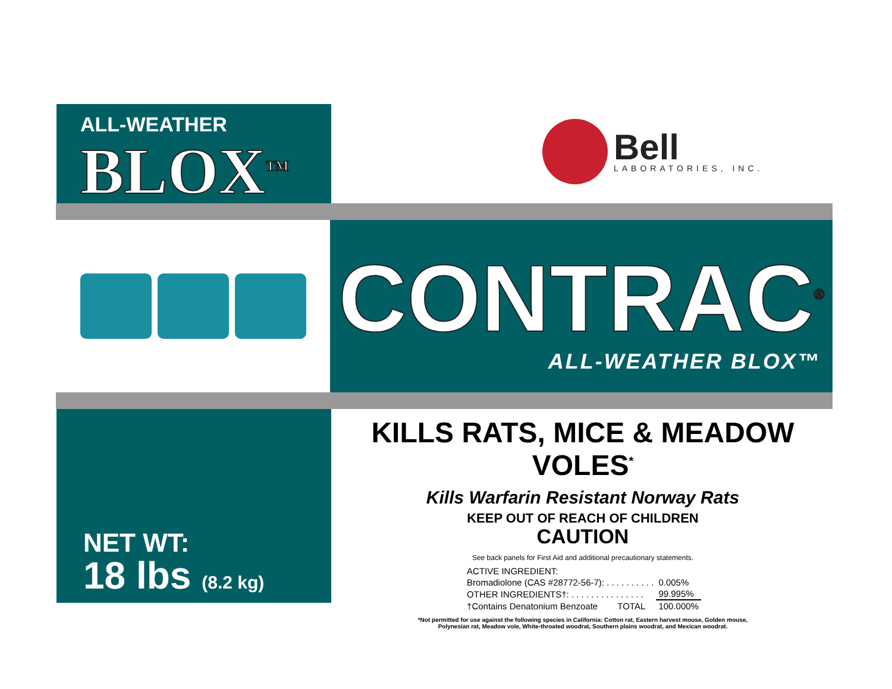ALL-WEATHER
BLOX<sup>TM</sup>
Bell
LABORATORIES, INC.
CONTRAC<sup>®</sup>
ALL-WEATHER BLOX™
NET WT:
18 lbs (8.2 kg)
KILLS RATS, MICE & MEADOW VOLES<sup>*</sup>
Kills Warfarin Resistant Norway Rats
KEEP OUT OF REACH OF CHILDREN
CAUTION
See back panels for First Aid and additional precautionary statements.
| ACTIVE INGREDIENT: | |
| Bromadiolone (CAS #28772-56-7): . . . . . . . . . . | 0.005% |
| OTHER INGREDIENTS†: . . . . . . . . . . . . . . . | 99.995% |
| †Contains Denatonium Benzoate TOTAL | 100.000% |
*Not permitted for use against the following species in California: Cotton rat, Eastern harvest mouse, Golden mouse,
Polynesian rat, Meadow vole, White-throated woodrat, Southern plains woodrat, and Mexican woodrat.